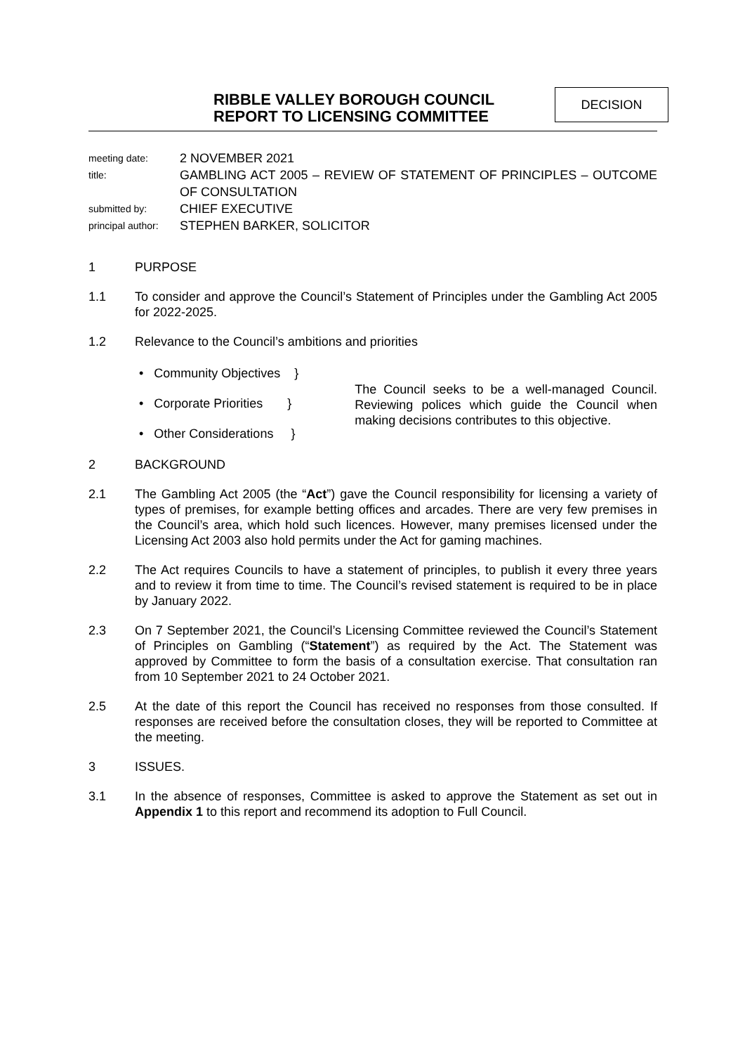RIBBLE VALLEY BOROUGH COUNCIL
REPORT TO LICENSING COMMITTEE
DECISION
meeting date: 2 NOVEMBER 2021
title: GAMBLING ACT 2005 – REVIEW OF STATEMENT OF PRINCIPLES – OUTCOME OF CONSULTATION
submitted by: CHIEF EXECUTIVE
principal author: STEPHEN BARKER, SOLICITOR
1 PURPOSE
1.1 To consider and approve the Council’s Statement of Principles under the Gambling Act 2005 for 2022-2025.
1.2 Relevance to the Council’s ambitions and priorities
• Community Objectives }
• Corporate Priorities }
• Other Considerations }
The Council seeks to be a well-managed Council. Reviewing polices which guide the Council when making decisions contributes to this objective.
2 BACKGROUND
2.1 The Gambling Act 2005 (the “Act”) gave the Council responsibility for licensing a variety of types of premises, for example betting offices and arcades. There are very few premises in the Council’s area, which hold such licences. However, many premises licensed under the Licensing Act 2003 also hold permits under the Act for gaming machines.
2.2 The Act requires Councils to have a statement of principles, to publish it every three years and to review it from time to time. The Council’s revised statement is required to be in place by January 2022.
2.3 On 7 September 2021, the Council’s Licensing Committee reviewed the Council’s Statement of Principles on Gambling (“Statement”) as required by the Act. The Statement was approved by Committee to form the basis of a consultation exercise. That consultation ran from 10 September 2021 to 24 October 2021.
2.5 At the date of this report the Council has received no responses from those consulted. If responses are received before the consultation closes, they will be reported to Committee at the meeting.
3 ISSUES.
3.1 In the absence of responses, Committee is asked to approve the Statement as set out in Appendix 1 to this report and recommend its adoption to Full Council.